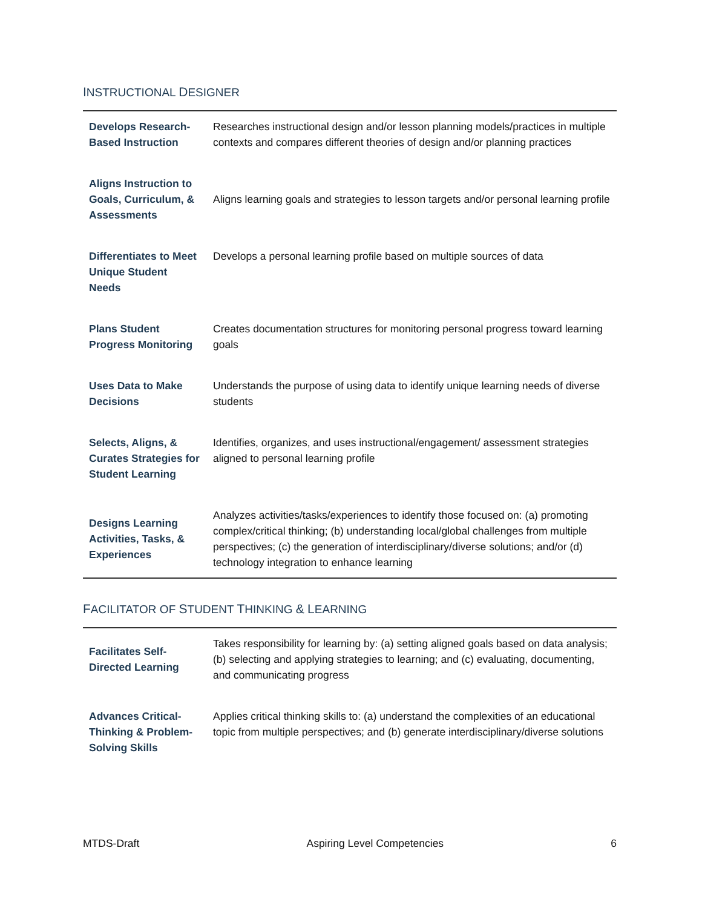INSTRUCTIONAL DESIGNER
| Develops Research-Based Instruction | Researches instructional design and/or lesson planning models/practices in multiple contexts and compares different theories of design and/or planning practices |
| Aligns Instruction to Goals, Curriculum, & Assessments | Aligns learning goals and strategies to lesson targets and/or personal learning profile |
| Differentiates to Meet Unique Student Needs | Develops a personal learning profile based on multiple sources of data |
| Plans Student Progress Monitoring | Creates documentation structures for monitoring personal progress toward learning goals |
| Uses Data to Make Decisions | Understands the purpose of using data to identify unique learning needs of diverse students |
| Selects, Aligns, & Curates Strategies for Student Learning | Identifies, organizes, and uses instructional/engagement/ assessment strategies aligned to personal learning profile |
| Designs Learning Activities, Tasks, & Experiences | Analyzes activities/tasks/experiences to identify those focused on: (a) promoting complex/critical thinking; (b) understanding local/global challenges from multiple perspectives; (c) the generation of interdisciplinary/diverse solutions; and/or (d) technology integration to enhance learning |
FACILITATOR OF STUDENT THINKING & LEARNING
| Facilitates Self-Directed Learning | Takes responsibility for learning by: (a) setting aligned goals based on data analysis; (b) selecting and applying strategies to learning; and (c) evaluating, documenting, and communicating progress |
| Advances Critical-Thinking & Problem-Solving Skills | Applies critical thinking skills to: (a) understand the complexities of an educational topic from multiple perspectives; and (b) generate interdisciplinary/diverse solutions |
MTDS-Draft Aspiring Level Competencies 6